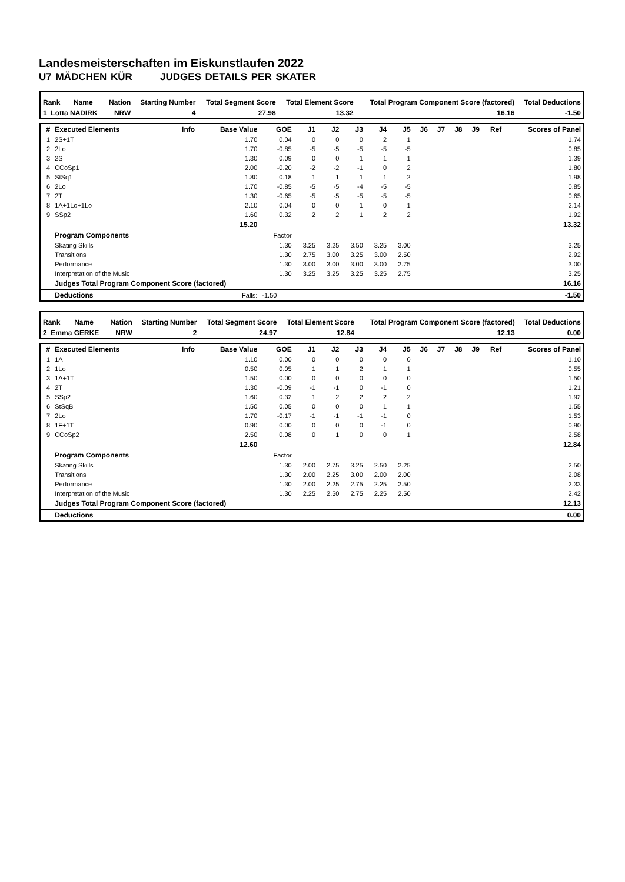Landesmeisterschaften im Eiskunstlaufen 2022
U7 MÄDCHEN KÜR JUDGES DETAILS PER SKATER
| Rank | Name | Nation | Starting Number | Total Segment Score | Total Element Score | Total Program Component Score (factored) | Total Deductions |
| --- | --- | --- | --- | --- | --- | --- | --- |
| 1 Lotta NADIRK | | NRW | 4 | 27.98 | 13.32 | 16.16 | -1.50 |
| # | Executed Elements | Info | Base Value | GOE | J1 | J2 | J3 | J4 | J5 | J6 | J7 | J8 | J9 | Ref | Scores of Panel |
| --- | --- | --- | --- | --- | --- | --- | --- | --- | --- | --- | --- | --- | --- | --- | --- |
| 1 | 2S+1T | | 1.70 | 0.04 | 0 | 0 | 0 | 2 | 1 | | | | | | 1.74 |
| 2 | 2Lo | | 1.70 | -0.85 | -5 | -5 | -5 | -5 | -5 | | | | | | 0.85 |
| 3 | 2S | | 1.30 | 0.09 | 0 | 0 | 1 | 1 | 1 | | | | | | 1.39 |
| 4 | CCoSp1 | | 2.00 | -0.20 | -2 | -2 | -1 | 0 | 2 | | | | | | 1.80 |
| 5 | StSq1 | | 1.80 | 0.18 | 1 | 1 | 1 | 1 | 2 | | | | | | 1.98 |
| 6 | 2Lo | | 1.70 | -0.85 | -5 | -5 | -4 | -5 | -5 | | | | | | 0.85 |
| 7 | 2T | | 1.30 | -0.65 | -5 | -5 | -5 | -5 | -5 | | | | | | 0.65 |
| 8 | 1A+1Lo+1Lo | | 2.10 | 0.04 | 0 | 0 | 1 | 0 | 1 | | | | | | 2.14 |
| 9 | SSp2 | | 1.60 | 0.32 | 2 | 2 | 1 | 2 | 2 | | | | | | 1.92 |
| | | | 15.20 | | | | | | | | | | | | 13.32 |
| | Program Components | | | Factor | | | | | | | | | | | |
| | Skating Skills | | | 1.30 | 3.25 | 3.25 | 3.50 | 3.25 | 3.00 | | | | | | 3.25 |
| | Transitions | | | 1.30 | 2.75 | 3.00 | 3.25 | 3.00 | 2.50 | | | | | | 2.92 |
| | Performance | | | 1.30 | 3.00 | 3.00 | 3.00 | 3.00 | 2.75 | | | | | | 3.00 |
| | Interpretation of the Music | | | 1.30 | 3.25 | 3.25 | 3.25 | 3.25 | 2.75 | | | | | | 3.25 |
| | Judges Total Program Component Score (factored) | | | | | | | | | | | | | | 16.16 |
| | Deductions | | Falls: | -1.50 | | | | | | | | | | | -1.50 |
| Rank | Name | Nation | Starting Number | Total Segment Score | Total Element Score | Total Program Component Score (factored) | Total Deductions |
| --- | --- | --- | --- | --- | --- | --- | --- |
| 2 Emma GERKE | | NRW | 2 | 24.97 | 12.84 | 12.13 | 0.00 |
| # | Executed Elements | Info | Base Value | GOE | J1 | J2 | J3 | J4 | J5 | J6 | J7 | J8 | J9 | Ref | Scores of Panel |
| --- | --- | --- | --- | --- | --- | --- | --- | --- | --- | --- | --- | --- | --- | --- | --- |
| 1 | 1A | | 1.10 | 0.00 | 0 | 0 | 0 | 0 | 0 | | | | | | 1.10 |
| 2 | 1Lo | | 0.50 | 0.05 | 1 | 1 | 2 | 1 | 1 | | | | | | 0.55 |
| 3 | 1A+1T | | 1.50 | 0.00 | 0 | 0 | 0 | 0 | 0 | | | | | | 1.50 |
| 4 | 2T | | 1.30 | -0.09 | -1 | -1 | 0 | -1 | 0 | | | | | | 1.21 |
| 5 | SSp2 | | 1.60 | 0.32 | 1 | 2 | 2 | 2 | 2 | | | | | | 1.92 |
| 6 | StSqB | | 1.50 | 0.05 | 0 | 0 | 0 | 1 | 1 | | | | | | 1.55 |
| 7 | 2Lo | | 1.70 | -0.17 | -1 | -1 | -1 | -1 | 0 | | | | | | 1.53 |
| 8 | 1F+1T | | 0.90 | 0.00 | 0 | 0 | 0 | -1 | 0 | | | | | | 0.90 |
| 9 | CCoSp2 | | 2.50 | 0.08 | 0 | 1 | 0 | 0 | 1 | | | | | | 2.58 |
| | | | 12.60 | | | | | | | | | | | | 12.84 |
| | Program Components | | | Factor | | | | | | | | | | | |
| | Skating Skills | | | 1.30 | 2.00 | 2.75 | 3.25 | 2.50 | 2.25 | | | | | | 2.50 |
| | Transitions | | | 1.30 | 2.00 | 2.25 | 3.00 | 2.00 | 2.00 | | | | | | 2.08 |
| | Performance | | | 1.30 | 2.00 | 2.25 | 2.75 | 2.25 | 2.50 | | | | | | 2.33 |
| | Interpretation of the Music | | | 1.30 | 2.25 | 2.50 | 2.75 | 2.25 | 2.50 | | | | | | 2.42 |
| | Judges Total Program Component Score (factored) | | | | | | | | | | | | | | 12.13 |
| | Deductions | | | | | | | | | | | | | | 0.00 |